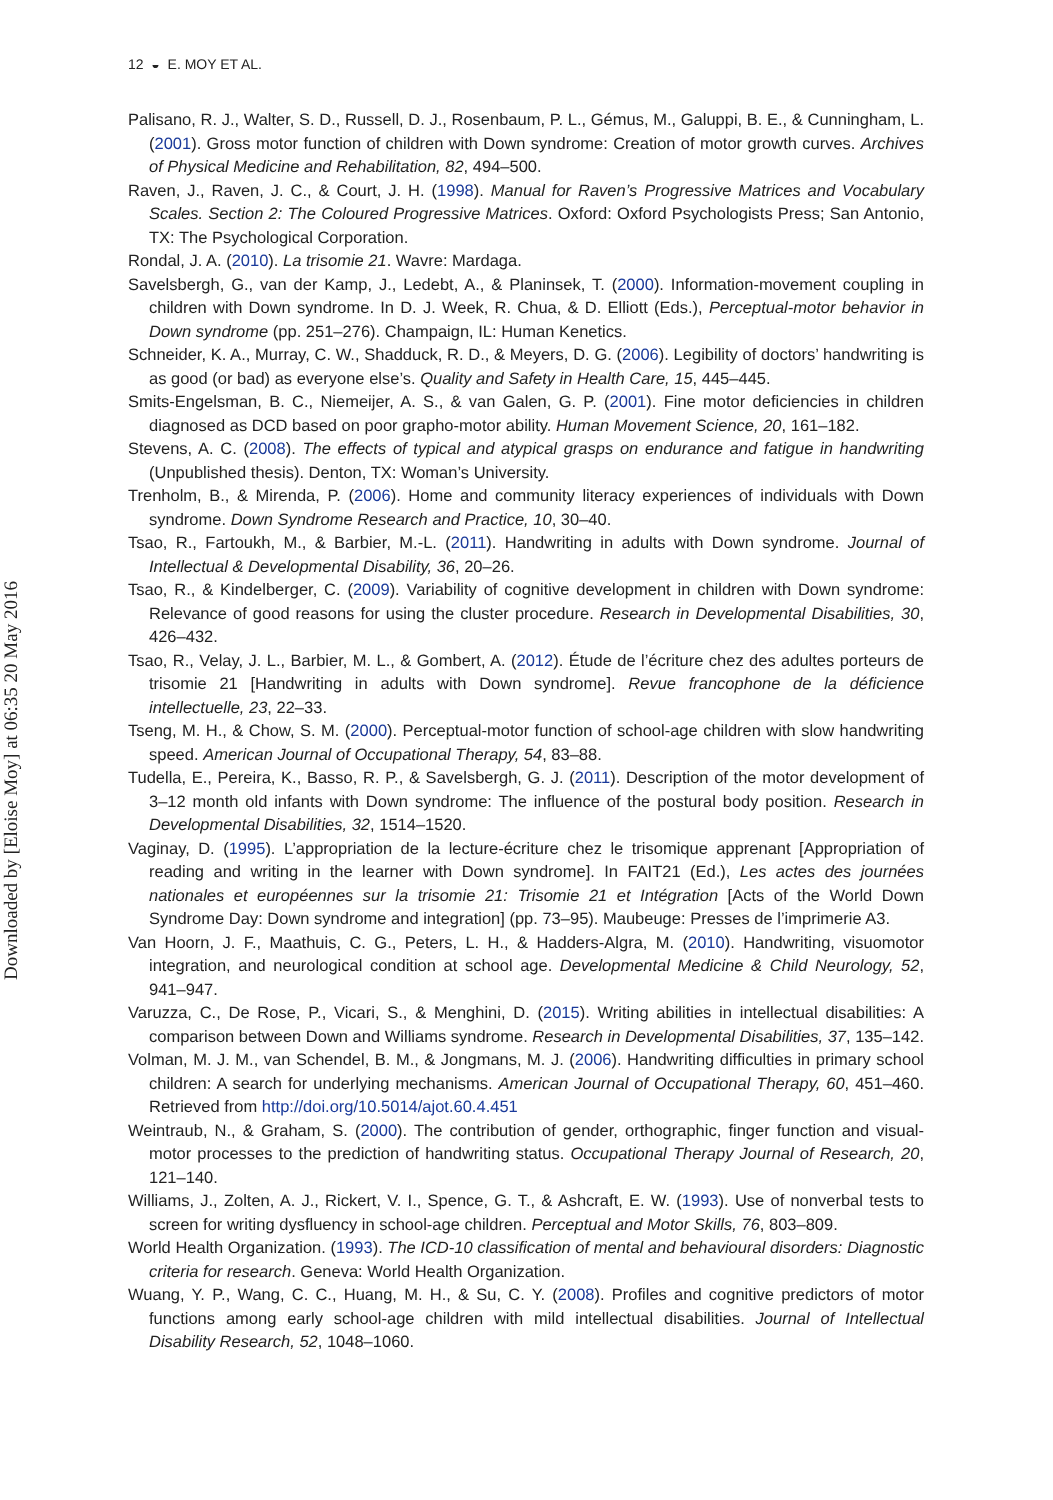Downloaded by [Eloise Moy] at 06:35 20 May 2016
12 ◒ E. MOY ET AL.
Palisano, R. J., Walter, S. D., Russell, D. J., Rosenbaum, P. L., Gémus, M., Galuppi, B. E., & Cunningham, L. (2001). Gross motor function of children with Down syndrome: Creation of motor growth curves. Archives of Physical Medicine and Rehabilitation, 82, 494–500.
Raven, J., Raven, J. C., & Court, J. H. (1998). Manual for Raven’s Progressive Matrices and Vocabulary Scales. Section 2: The Coloured Progressive Matrices. Oxford: Oxford Psychologists Press; San Antonio, TX: The Psychological Corporation.
Rondal, J. A. (2010). La trisomie 21. Wavre: Mardaga.
Savelsbergh, G., van der Kamp, J., Ledebt, A., & Planinsek, T. (2000). Information-movement coupling in children with Down syndrome. In D. J. Week, R. Chua, & D. Elliott (Eds.), Perceptual-motor behavior in Down syndrome (pp. 251–276). Champaign, IL: Human Kenetics.
Schneider, K. A., Murray, C. W., Shadduck, R. D., & Meyers, D. G. (2006). Legibility of doctors’ handwriting is as good (or bad) as everyone else’s. Quality and Safety in Health Care, 15, 445–445.
Smits-Engelsman, B. C., Niemeijer, A. S., & van Galen, G. P. (2001). Fine motor deficiencies in children diagnosed as DCD based on poor grapho-motor ability. Human Movement Science, 20, 161–182.
Stevens, A. C. (2008). The effects of typical and atypical grasps on endurance and fatigue in handwriting (Unpublished thesis). Denton, TX: Woman’s University.
Trenholm, B., & Mirenda, P. (2006). Home and community literacy experiences of individuals with Down syndrome. Down Syndrome Research and Practice, 10, 30–40.
Tsao, R., Fartoukh, M., & Barbier, M.-L. (2011). Handwriting in adults with Down syndrome. Journal of Intellectual & Developmental Disability, 36, 20–26.
Tsao, R., & Kindelberger, C. (2009). Variability of cognitive development in children with Down syndrome: Relevance of good reasons for using the cluster procedure. Research in Developmental Disabilities, 30, 426–432.
Tsao, R., Velay, J. L., Barbier, M. L., & Gombert, A. (2012). Étude de l’écriture chez des adultes porteurs de trisomie 21 [Handwriting in adults with Down syndrome]. Revue francophone de la déficience intellectuelle, 23, 22–33.
Tseng, M. H., & Chow, S. M. (2000). Perceptual-motor function of school-age children with slow handwriting speed. American Journal of Occupational Therapy, 54, 83–88.
Tudella, E., Pereira, K., Basso, R. P., & Savelsbergh, G. J. (2011). Description of the motor development of 3–12 month old infants with Down syndrome: The influence of the postural body position. Research in Developmental Disabilities, 32, 1514–1520.
Vaginay, D. (1995). L’appropriation de la lecture-écriture chez le trisomique apprenant [Appropriation of reading and writing in the learner with Down syndrome]. In FAIT21 (Ed.), Les actes des journées nationales et européennes sur la trisomie 21: Trisomie 21 et Intégration [Acts of the World Down Syndrome Day: Down syndrome and integration] (pp. 73–95). Maubeuge: Presses de l’imprimerie A3.
Van Hoorn, J. F., Maathuis, C. G., Peters, L. H., & Hadders-Algra, M. (2010). Handwriting, visuomotor integration, and neurological condition at school age. Developmental Medicine & Child Neurology, 52, 941–947.
Varuzza, C., De Rose, P., Vicari, S., & Menghini, D. (2015). Writing abilities in intellectual disabilities: A comparison between Down and Williams syndrome. Research in Developmental Disabilities, 37, 135–142.
Volman, M. J. M., van Schendel, B. M., & Jongmans, M. J. (2006). Handwriting difficulties in primary school children: A search for underlying mechanisms. American Journal of Occupational Therapy, 60, 451–460. Retrieved from http://doi.org/10.5014/ajot.60.4.451
Weintraub, N., & Graham, S. (2000). The contribution of gender, orthographic, finger function and visual-motor processes to the prediction of handwriting status. Occupational Therapy Journal of Research, 20, 121–140.
Williams, J., Zolten, A. J., Rickert, V. I., Spence, G. T., & Ashcraft, E. W. (1993). Use of nonverbal tests to screen for writing dysfluency in school-age children. Perceptual and Motor Skills, 76, 803–809.
World Health Organization. (1993). The ICD-10 classification of mental and behavioural disorders: Diagnostic criteria for research. Geneva: World Health Organization.
Wuang, Y. P., Wang, C. C., Huang, M. H., & Su, C. Y. (2008). Profiles and cognitive predictors of motor functions among early school-age children with mild intellectual disabilities. Journal of Intellectual Disability Research, 52, 1048–1060.